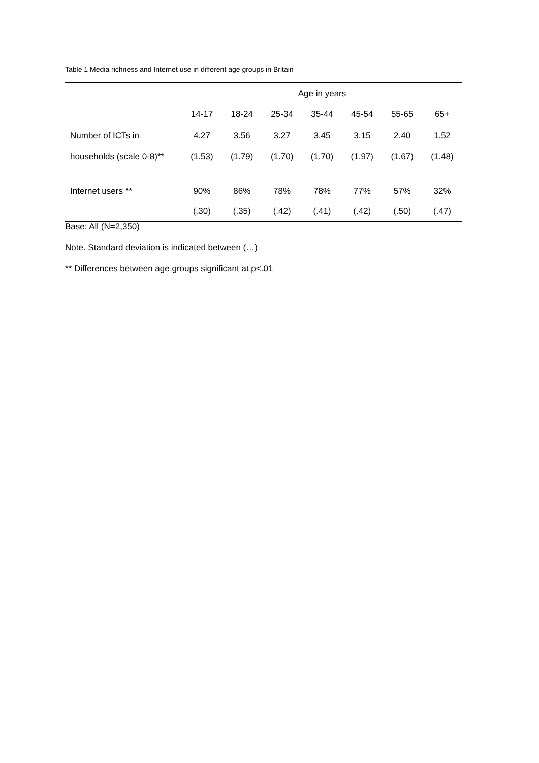Table 1 Media richness and Internet use in different age groups in Britain
| | Age in years | | | | | | |
| --- | --- | --- | --- | --- | --- | --- | --- |
| | 14-17 | 18-24 | 25-34 | 35-44 | 45-54 | 55-65 | 65+ |
| Number of ICTs in | 4.27 | 3.56 | 3.27 | 3.45 | 3.15 | 2.40 | 1.52 |
| households (scale 0-8)** | (1.53) | (1.79) | (1.70) | (1.70) | (1.97) | (1.67) | (1.48) |
| Internet users ** | 90% | 86% | 78% | 78% | 77% | 57% | 32% |
| | (.30) | (.35) | (.42) | (.41) | (.42) | (.50) | (.47) |
Base: All (N=2,350)
Note. Standard deviation is indicated between (…)
** Differences between age groups significant at p<.01